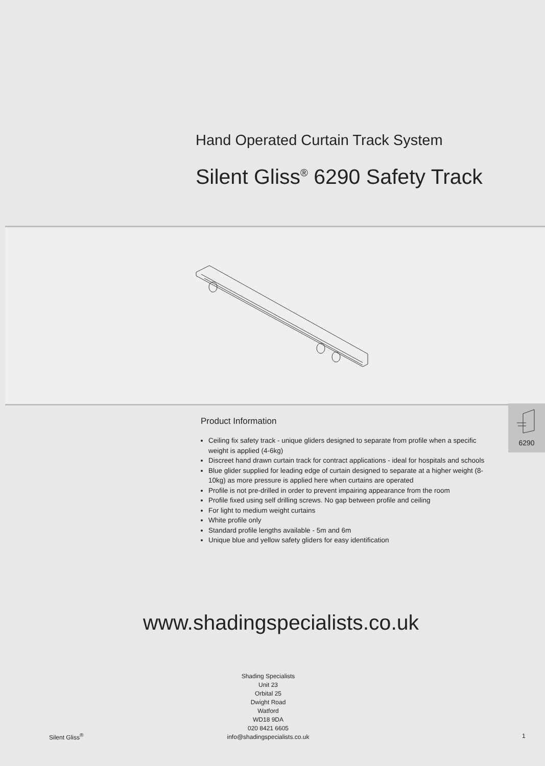Hand Operated Curtain Track System
Silent Gliss<sup>®</sup> 6290 Safety Track
Product Information
Ceiling fix safety track - unique gliders designed to separate from profile when a specific weight is applied (4-6kg)
Discreet hand drawn curtain track for contract applications - ideal for hospitals and schools
Blue glider supplied for leading edge of curtain designed to separate at a higher weight (8-10kg) as more pressure is applied here when curtains are operated
Profile is not pre-drilled in order to prevent impairing appearance from the room
Profile fixed using self drilling screws. No gap between profile and ceiling
For light to medium weight curtains
White profile only
Standard profile lengths available - 5m and 6m
Unique blue and yellow safety gliders for easy identification
6290
www.shadingspecialists.co.uk
Shading Specialists
Unit 23
Orbital 25
Dwight Road
Watford
WD18 9DA
020 8421 6605
info@shadingspecialists.co.uk
Silent Gliss<sup>®</sup> 1